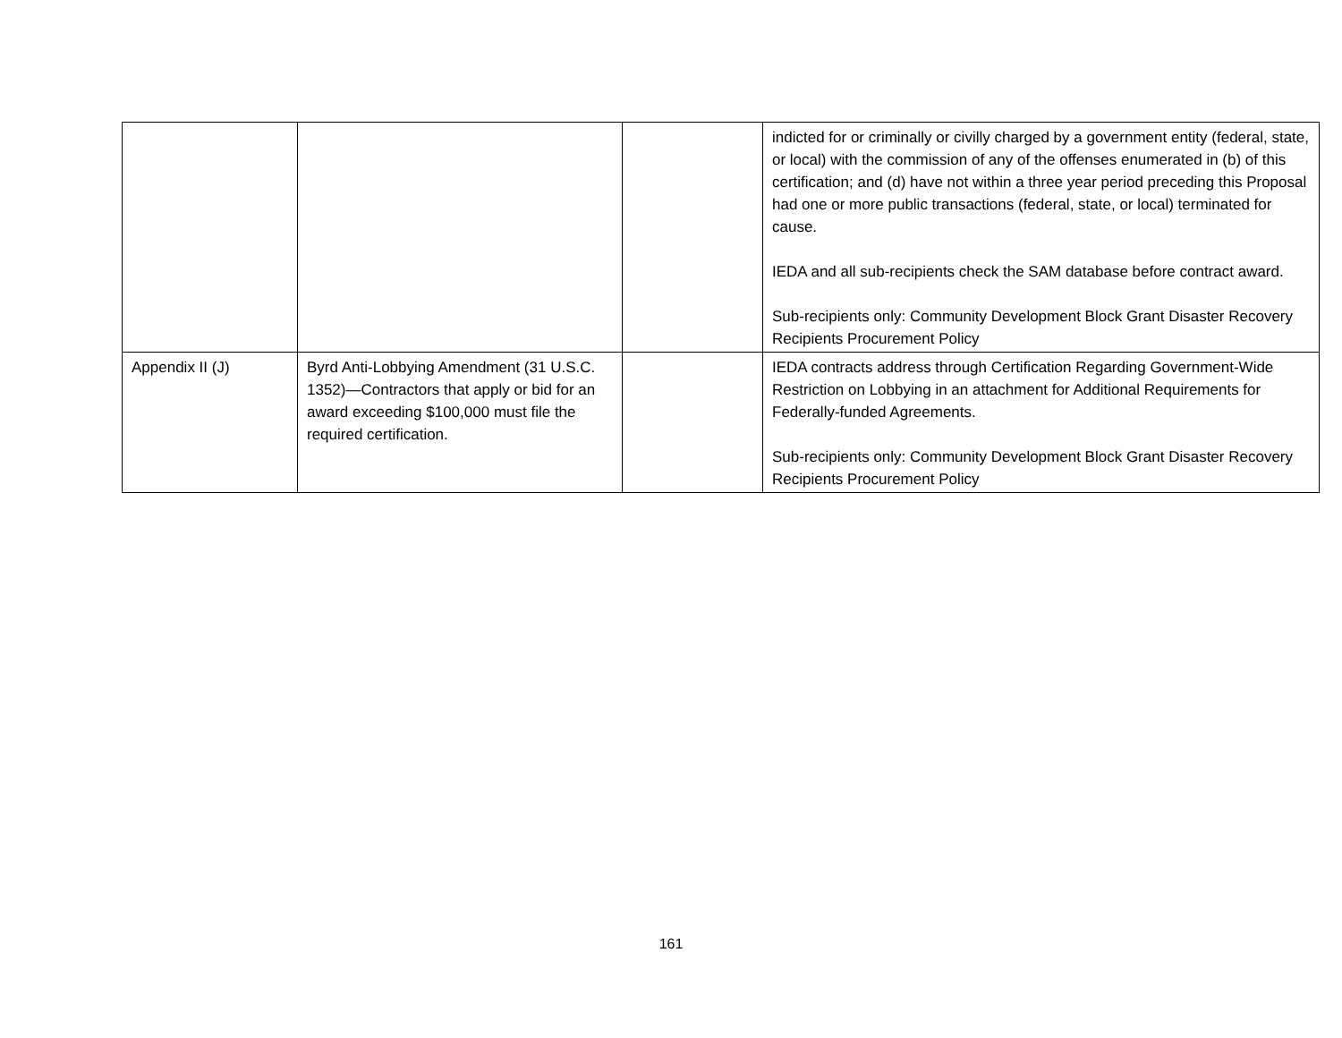| | | | indicted for or criminally or civilly charged by a government entity (federal, state, or local) with the commission of any of the offenses enumerated in (b) of this certification; and (d) have not within a three year period preceding this Proposal had one or more public transactions (federal, state, or local) terminated for cause. IEDA and all sub-recipients check the SAM database before contract award. Sub-recipients only: Community Development Block Grant Disaster Recovery Recipients Procurement Policy |
| Appendix II (J) | Byrd Anti-Lobbying Amendment (31 U.S.C. 1352)—Contractors that apply or bid for an award exceeding $100,000 must file the required certification. | | IEDA contracts address through Certification Regarding Government-Wide Restriction on Lobbying in an attachment for Additional Requirements for Federally-funded Agreements. Sub-recipients only: Community Development Block Grant Disaster Recovery Recipients Procurement Policy |
161